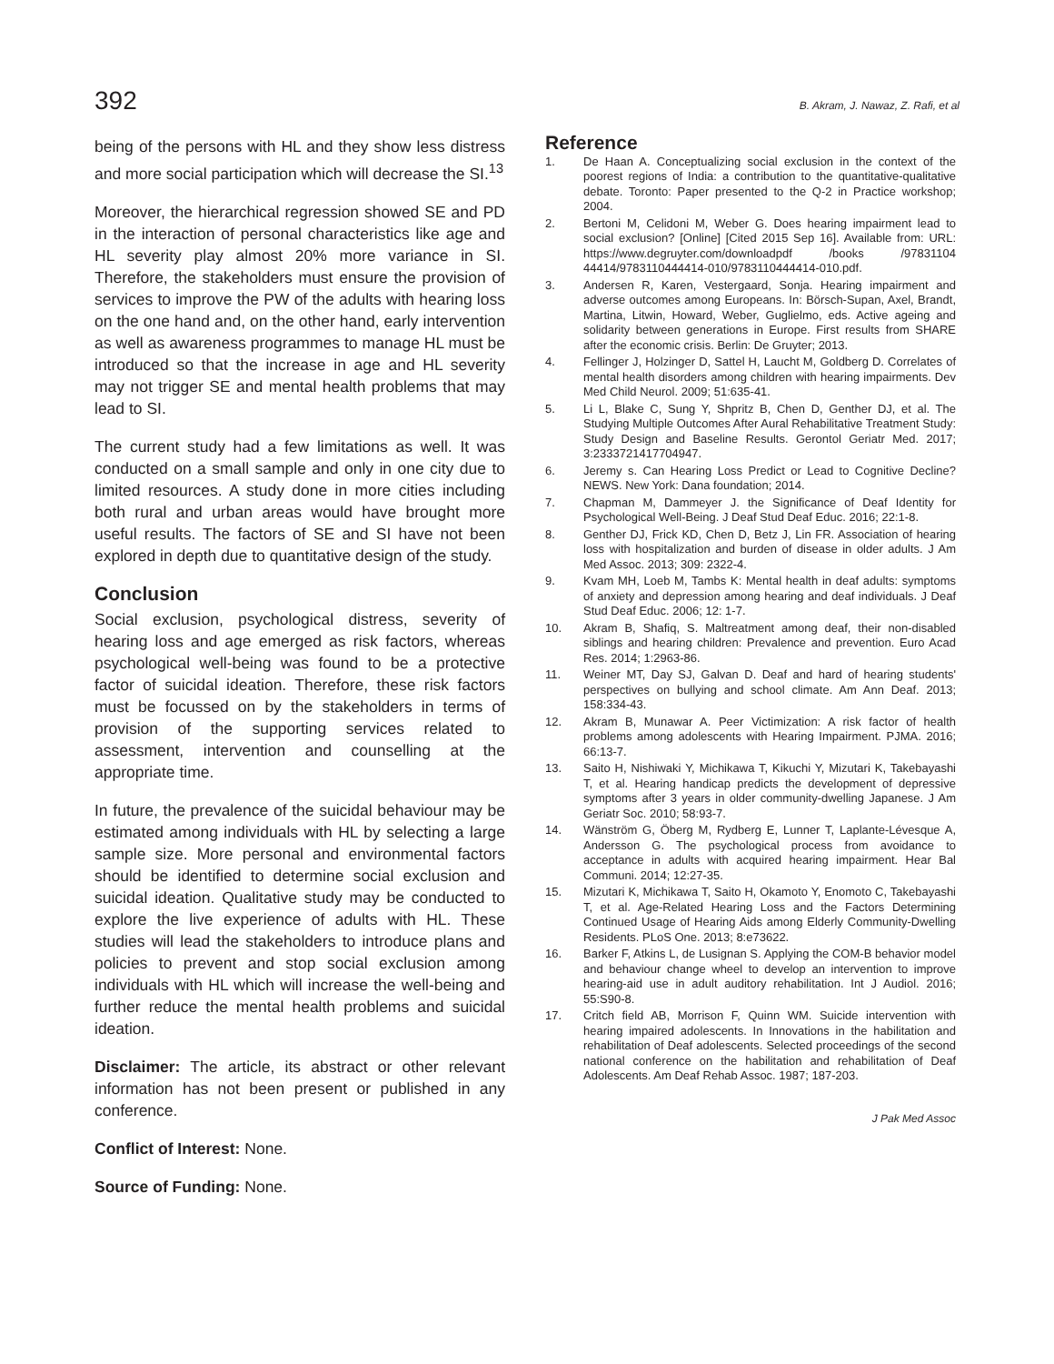392 B. Akram, J. Nawaz, Z. Rafi, et al
being of the persons with HL and they show less distress and more social participation which will decrease the SI.<sup>13</sup>
Moreover, the hierarchical regression showed SE and PD in the interaction of personal characteristics like age and HL severity play almost 20% more variance in SI. Therefore, the stakeholders must ensure the provision of services to improve the PW of the adults with hearing loss on the one hand and, on the other hand, early intervention as well as awareness programmes to manage HL must be introduced so that the increase in age and HL severity may not trigger SE and mental health problems that may lead to SI.
The current study had a few limitations as well. It was conducted on a small sample and only in one city due to limited resources. A study done in more cities including both rural and urban areas would have brought more useful results. The factors of SE and SI have not been explored in depth due to quantitative design of the study.
Conclusion
Social exclusion, psychological distress, severity of hearing loss and age emerged as risk factors, whereas psychological well-being was found to be a protective factor of suicidal ideation. Therefore, these risk factors must be focussed on by the stakeholders in terms of provision of the supporting services related to assessment, intervention and counselling at the appropriate time.
In future, the prevalence of the suicidal behaviour may be estimated among individuals with HL by selecting a large sample size. More personal and environmental factors should be identified to determine social exclusion and suicidal ideation. Qualitative study may be conducted to explore the live experience of adults with HL. These studies will lead the stakeholders to introduce plans and policies to prevent and stop social exclusion among individuals with HL which will increase the well-being and further reduce the mental health problems and suicidal ideation.
Disclaimer: The article, its abstract or other relevant information has not been present or published in any conference.
Conflict of Interest: None.
Source of Funding: None.
Reference
1. De Haan A. Conceptualizing social exclusion in the context of the poorest regions of India: a contribution to the quantitative-qualitative debate. Toronto: Paper presented to the Q-2 in Practice workshop; 2004.
2. Bertoni M, Celidoni M, Weber G. Does hearing impairment lead to social exclusion? [Online] [Cited 2015 Sep 16]. Available from: URL: https://www.degruyter.com/downloadpdf /books /97831104 44414/9783110444414-010/9783110444414-010.pdf.
3. Andersen R, Karen, Vestergaard, Sonja. Hearing impairment and adverse outcomes among Europeans. In: Börsch-Supan, Axel, Brandt, Martina, Litwin, Howard, Weber, Guglielmo, eds. Active ageing and solidarity between generations in Europe. First results from SHARE after the economic crisis. Berlin: De Gruyter; 2013.
4. Fellinger J, Holzinger D, Sattel H, Laucht M, Goldberg D. Correlates of mental health disorders among children with hearing impairments. Dev Med Child Neurol. 2009; 51:635-41.
5. Li L, Blake C, Sung Y, Shpritz B, Chen D, Genther DJ, et al. The Studying Multiple Outcomes After Aural Rehabilitative Treatment Study: Study Design and Baseline Results. Gerontol Geriatr Med. 2017; 3:2333721417704947.
6. Jeremy s. Can Hearing Loss Predict or Lead to Cognitive Decline? NEWS. New York: Dana foundation; 2014.
7. Chapman M, Dammeyer J. the Significance of Deaf Identity for Psychological Well-Being. J Deaf Stud Deaf Educ. 2016; 22:1-8.
8. Genther DJ, Frick KD, Chen D, Betz J, Lin FR. Association of hearing loss with hospitalization and burden of disease in older adults. J Am Med Assoc. 2013; 309: 2322-4.
9. Kvam MH, Loeb M, Tambs K: Mental health in deaf adults: symptoms of anxiety and depression among hearing and deaf individuals. J Deaf Stud Deaf Educ. 2006; 12: 1-7.
10. Akram B, Shafiq, S. Maltreatment among deaf, their non-disabled siblings and hearing children: Prevalence and prevention. Euro Acad Res. 2014; 1:2963-86.
11. Weiner MT, Day SJ, Galvan D. Deaf and hard of hearing students' perspectives on bullying and school climate. Am Ann Deaf. 2013; 158:334-43.
12. Akram B, Munawar A. Peer Victimization: A risk factor of health problems among adolescents with Hearing Impairment. PJMA. 2016; 66:13-7.
13. Saito H, Nishiwaki Y, Michikawa T, Kikuchi Y, Mizutari K, Takebayashi T, et al. Hearing handicap predicts the development of depressive symptoms after 3 years in older community-dwelling Japanese. J Am Geriatr Soc. 2010; 58:93-7.
14. Wänström G, Öberg M, Rydberg E, Lunner T, Laplante-Lévesque A, Andersson G. The psychological process from avoidance to acceptance in adults with acquired hearing impairment. Hear Bal Communi. 2014; 12:27-35.
15. Mizutari K, Michikawa T, Saito H, Okamoto Y, Enomoto C, Takebayashi T, et al. Age-Related Hearing Loss and the Factors Determining Continued Usage of Hearing Aids among Elderly Community-Dwelling Residents. PLoS One. 2013; 8:e73622.
16. Barker F, Atkins L, de Lusignan S. Applying the COM-B behavior model and behaviour change wheel to develop an intervention to improve hearing-aid use in adult auditory rehabilitation. Int J Audiol. 2016; 55:S90-8.
17. Critch field AB, Morrison F, Quinn WM. Suicide intervention with hearing impaired adolescents. In Innovations in the habilitation and rehabilitation of Deaf adolescents. Selected proceedings of the second national conference on the habilitation and rehabilitation of Deaf Adolescents. Am Deaf Rehab Assoc. 1987; 187-203.
J Pak Med Assoc